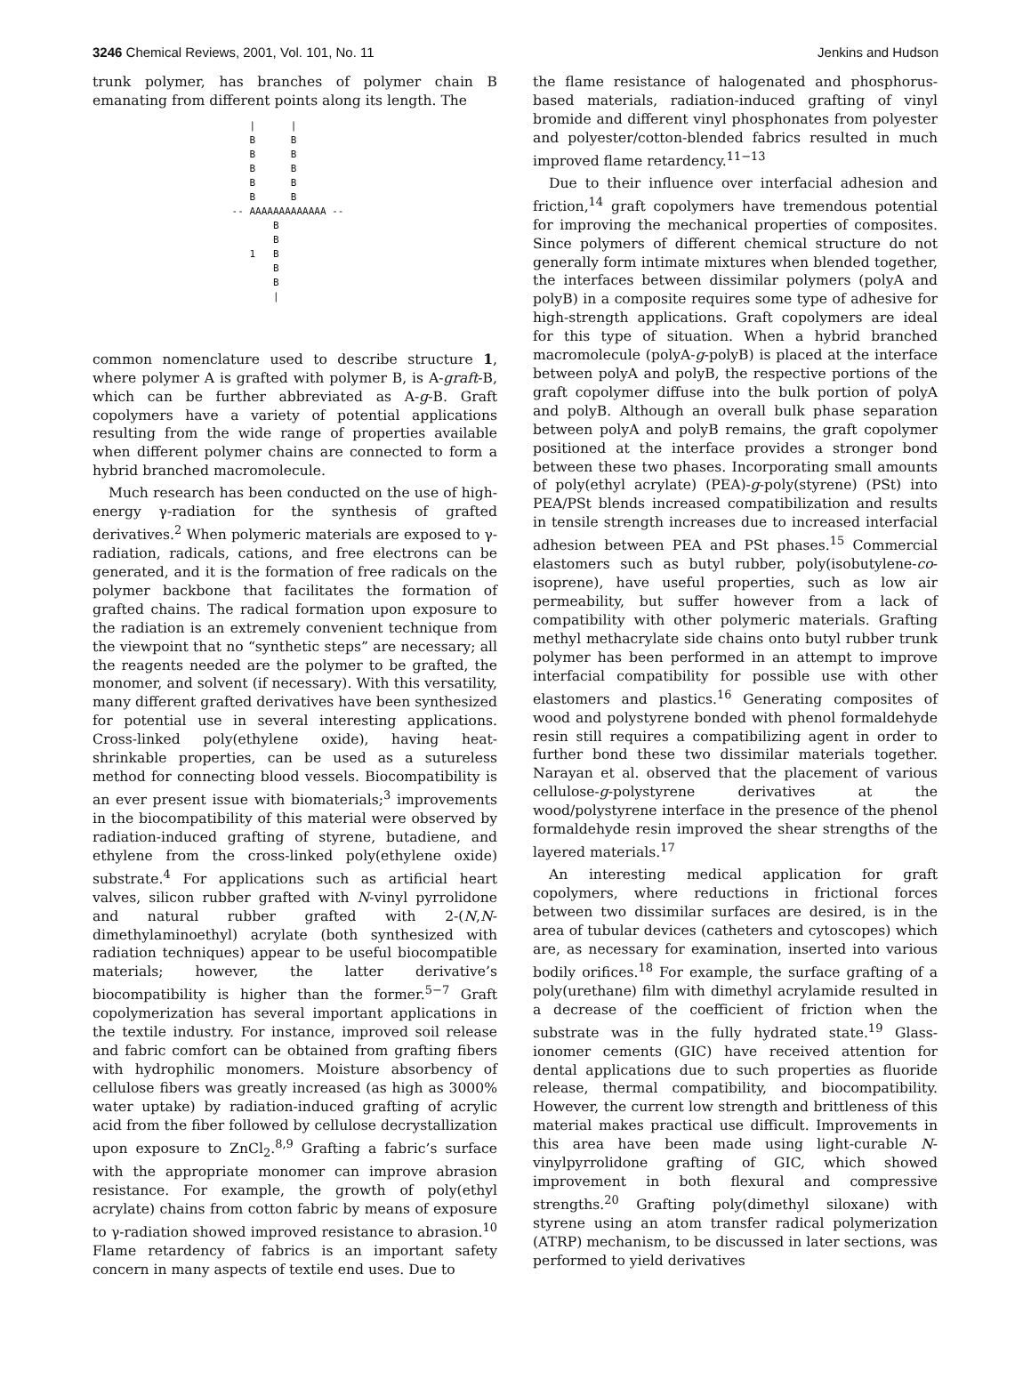3246 Chemical Reviews, 2001, Vol. 101, No. 11 Jenkins and Hudson
trunk polymer, has branches of polymer chain B emanating from different points along its length. The
    |      |
    B      B
    B      B
    B      B
    B      B
    B      B
 -- AAAAAAAAAAAAA --
        B
        B
    1   B
        B
        B
        |
common nomenclature used to describe structure 1, where polymer A is grafted with polymer B, is A-graft-B, which can be further abbreviated as A-g-B. Graft copolymers have a variety of potential applications resulting from the wide range of properties available when different polymer chains are connected to form a hybrid branched macromolecule.
Much research has been conducted on the use of high-energy γ-radiation for the synthesis of grafted derivatives.<sup>2</sup> When polymeric materials are exposed to γ-radiation, radicals, cations, and free electrons can be generated, and it is the formation of free radicals on the polymer backbone that facilitates the formation of grafted chains. The radical formation upon exposure to the radiation is an extremely convenient technique from the viewpoint that no “synthetic steps” are necessary; all the reagents needed are the polymer to be grafted, the monomer, and solvent (if necessary). With this versatility, many different grafted derivatives have been synthesized for potential use in several interesting applications. Cross-linked poly(ethylene oxide), having heat-shrinkable properties, can be used as a sutureless method for connecting blood vessels. Biocompatibility is an ever present issue with biomaterials;<sup>3</sup> improvements in the biocompatibility of this material were observed by radiation-induced grafting of styrene, butadiene, and ethylene from the cross-linked poly(ethylene oxide) substrate.<sup>4</sup> For applications such as artificial heart valves, silicon rubber grafted with N-vinyl pyrrolidone and natural rubber grafted with 2-(N,N-dimethylaminoethyl) acrylate (both synthesized with radiation techniques) appear to be useful biocompatible materials; however, the latter derivative’s biocompatibility is higher than the former.<sup>5−7</sup> Graft copolymerization has several important applications in the textile industry. For instance, improved soil release and fabric comfort can be obtained from grafting fibers with hydrophilic monomers. Moisture absorbency of cellulose fibers was greatly increased (as high as 3000% water uptake) by radiation-induced grafting of acrylic acid from the fiber followed by cellulose decrystallization upon exposure to ZnCl<sub>2</sub>.<sup>8,9</sup> Grafting a fabric’s surface with the appropriate monomer can improve abrasion resistance. For example, the growth of poly(ethyl acrylate) chains from cotton fabric by means of exposure to γ-radiation showed improved resistance to abrasion.<sup>10</sup> Flame retardency of fabrics is an important safety concern in many aspects of textile end uses. Due to
the flame resistance of halogenated and phosphorus-based materials, radiation-induced grafting of vinyl bromide and different vinyl phosphonates from polyester and polyester/cotton-blended fabrics resulted in much improved flame retardency.<sup>11−13</sup>
Due to their influence over interfacial adhesion and friction,<sup>14</sup> graft copolymers have tremendous potential for improving the mechanical properties of composites. Since polymers of different chemical structure do not generally form intimate mixtures when blended together, the interfaces between dissimilar polymers (polyA and polyB) in a composite requires some type of adhesive for high-strength applications. Graft copolymers are ideal for this type of situation. When a hybrid branched macromolecule (polyA-g-polyB) is placed at the interface between polyA and polyB, the respective portions of the graft copolymer diffuse into the bulk portion of polyA and polyB. Although an overall bulk phase separation between polyA and polyB remains, the graft copolymer positioned at the interface provides a stronger bond between these two phases. Incorporating small amounts of poly(ethyl acrylate) (PEA)-g-poly(styrene) (PSt) into PEA/PSt blends increased compatibilization and results in tensile strength increases due to increased interfacial adhesion between PEA and PSt phases.<sup>15</sup> Commercial elastomers such as butyl rubber, poly(isobutylene-co-isoprene), have useful properties, such as low air permeability, but suffer however from a lack of compatibility with other polymeric materials. Grafting methyl methacrylate side chains onto butyl rubber trunk polymer has been performed in an attempt to improve interfacial compatibility for possible use with other elastomers and plastics.<sup>16</sup> Generating composites of wood and polystyrene bonded with phenol formaldehyde resin still requires a compatibilizing agent in order to further bond these two dissimilar materials together. Narayan et al. observed that the placement of various cellulose-g-polystyrene derivatives at the wood/polystyrene interface in the presence of the phenol formaldehyde resin improved the shear strengths of the layered materials.<sup>17</sup>
An interesting medical application for graft copolymers, where reductions in frictional forces between two dissimilar surfaces are desired, is in the area of tubular devices (catheters and cytoscopes) which are, as necessary for examination, inserted into various bodily orifices.<sup>18</sup> For example, the surface grafting of a poly(urethane) film with dimethyl acrylamide resulted in a decrease of the coefficient of friction when the substrate was in the fully hydrated state.<sup>19</sup> Glass-ionomer cements (GIC) have received attention for dental applications due to such properties as fluoride release, thermal compatibility, and biocompatibility. However, the current low strength and brittleness of this material makes practical use difficult. Improvements in this area have been made using light-curable N-vinylpyrrolidone grafting of GIC, which showed improvement in both flexural and compressive strengths.<sup>20</sup> Grafting poly(dimethyl siloxane) with styrene using an atom transfer radical polymerization (ATRP) mechanism, to be discussed in later sections, was performed to yield derivatives